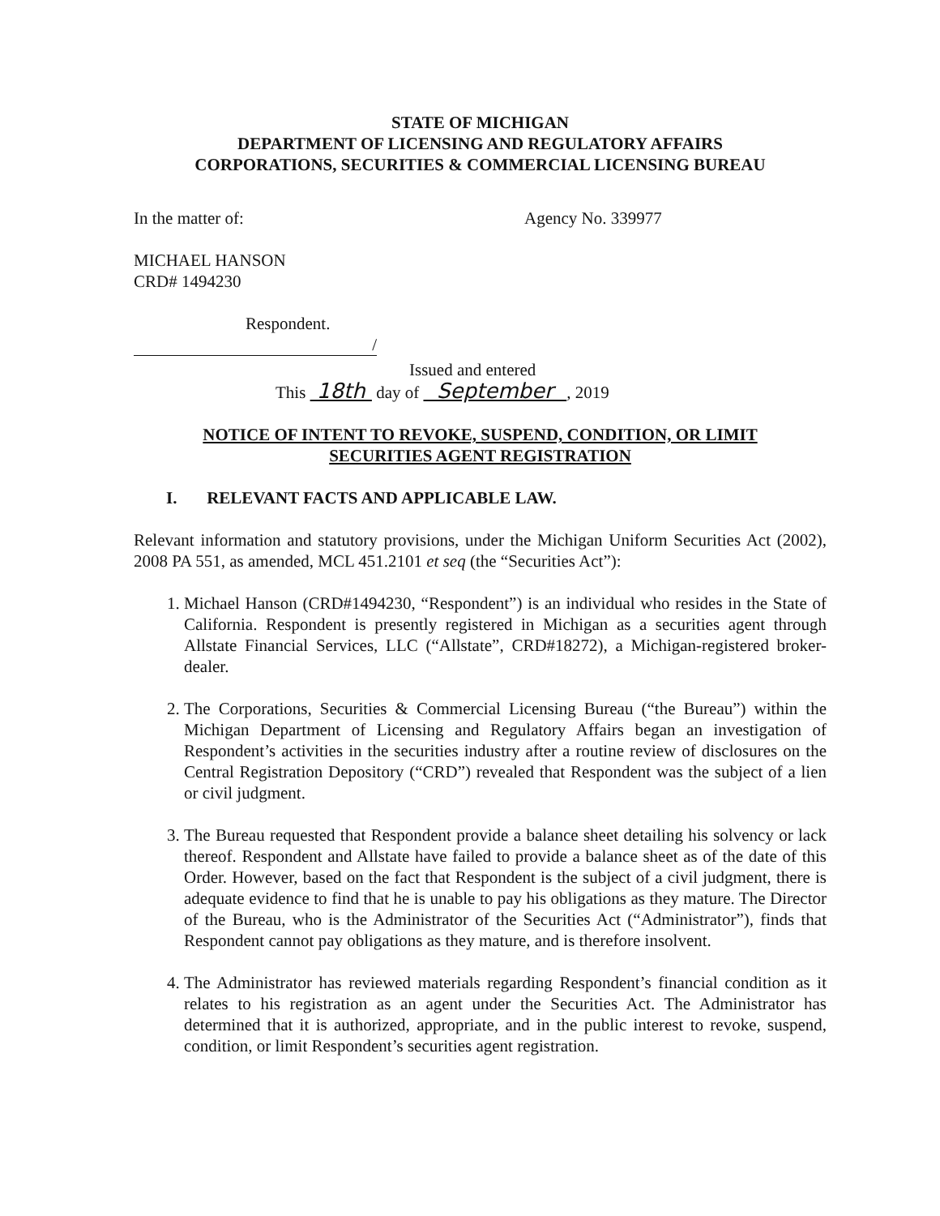STATE OF MICHIGAN
DEPARTMENT OF LICENSING AND REGULATORY AFFAIRS
CORPORATIONS, SECURITIES & COMMERCIAL LICENSING BUREAU
In the matter of: Agency No. 339977
MICHAEL HANSON
CRD# 1494230
Respondent.
/
Issued and entered
This 18th day of September , 2019
NOTICE OF INTENT TO REVOKE, SUSPEND, CONDITION, OR LIMIT
SECURITIES AGENT REGISTRATION
I. RELEVANT FACTS AND APPLICABLE LAW.
Relevant information and statutory provisions, under the Michigan Uniform Securities Act (2002), 2008 PA 551, as amended, MCL 451.2101 et seq (the “Securities Act”):
1. Michael Hanson (CRD#1494230, “Respondent”) is an individual who resides in the State of California. Respondent is presently registered in Michigan as a securities agent through Allstate Financial Services, LLC (“Allstate”, CRD#18272), a Michigan-registered broker-dealer.
2. The Corporations, Securities & Commercial Licensing Bureau (“the Bureau”) within the Michigan Department of Licensing and Regulatory Affairs began an investigation of Respondent’s activities in the securities industry after a routine review of disclosures on the Central Registration Depository (“CRD”) revealed that Respondent was the subject of a lien or civil judgment.
3. The Bureau requested that Respondent provide a balance sheet detailing his solvency or lack thereof. Respondent and Allstate have failed to provide a balance sheet as of the date of this Order. However, based on the fact that Respondent is the subject of a civil judgment, there is adequate evidence to find that he is unable to pay his obligations as they mature. The Director of the Bureau, who is the Administrator of the Securities Act (“Administrator”), finds that Respondent cannot pay obligations as they mature, and is therefore insolvent.
4. The Administrator has reviewed materials regarding Respondent’s financial condition as it relates to his registration as an agent under the Securities Act. The Administrator has determined that it is authorized, appropriate, and in the public interest to revoke, suspend, condition, or limit Respondent’s securities agent registration.